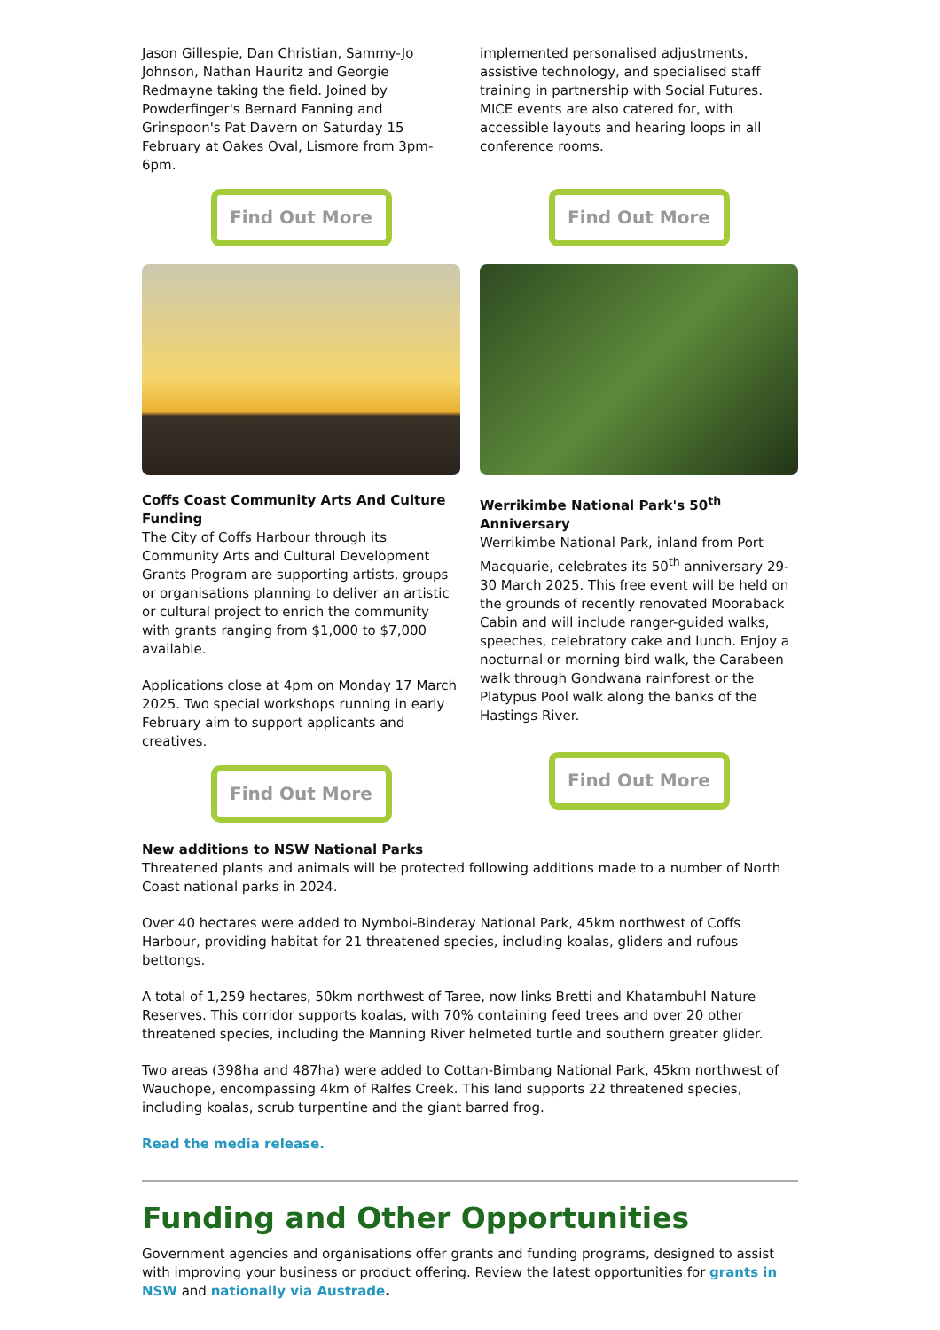Jason Gillespie, Dan Christian, Sammy-Jo Johnson, Nathan Hauritz and Georgie Redmayne taking the field. Joined by Powderfinger's Bernard Fanning and Grinspoon's Pat Davern on Saturday 15 February at Oakes Oval, Lismore from 3pm-6pm.
Find Out More
implemented personalised adjustments, assistive technology, and specialised staff training in partnership with Social Futures. MICE events are also catered for, with accessible layouts and hearing loops in all conference rooms.
Find Out More
Coffs Coast Community Arts And Culture Funding
The City of Coffs Harbour through its Community Arts and Cultural Development Grants Program are supporting artists, groups or organisations planning to deliver an artistic or cultural project to enrich the community with grants ranging from $1,000 to $7,000 available.
Applications close at 4pm on Monday 17 March 2025. Two special workshops running in early February aim to support applicants and creatives.
Find Out More
Werrikimbe National Park's 50<sup>th</sup> Anniversary
Werrikimbe National Park, inland from Port Macquarie, celebrates its 50<sup>th</sup> anniversary 29-30 March 2025. This free event will be held on the grounds of recently renovated Mooraback Cabin and will include ranger-guided walks, speeches, celebratory cake and lunch. Enjoy a nocturnal or morning bird walk, the Carabeen walk through Gondwana rainforest or the Platypus Pool walk along the banks of the Hastings River.
Find Out More
New additions to NSW National Parks
Threatened plants and animals will be protected following additions made to a number of North Coast national parks in 2024.
Over 40 hectares were added to Nymboi-Binderay National Park, 45km northwest of Coffs Harbour, providing habitat for 21 threatened species, including koalas, gliders and rufous bettongs.
A total of 1,259 hectares, 50km northwest of Taree, now links Bretti and Khatambuhl Nature Reserves. This corridor supports koalas, with 70% containing feed trees and over 20 other threatened species, including the Manning River helmeted turtle and southern greater glider.
Two areas (398ha and 487ha) were added to Cottan-Bimbang National Park, 45km northwest of Wauchope, encompassing 4km of Ralfes Creek. This land supports 22 threatened species, including koalas, scrub turpentine and the giant barred frog.
Read the media release.
Funding and Other Opportunities
Government agencies and organisations offer grants and funding programs, designed to assist with improving your business or product offering. Review the latest opportunities for grants in NSW and nationally via Austrade.